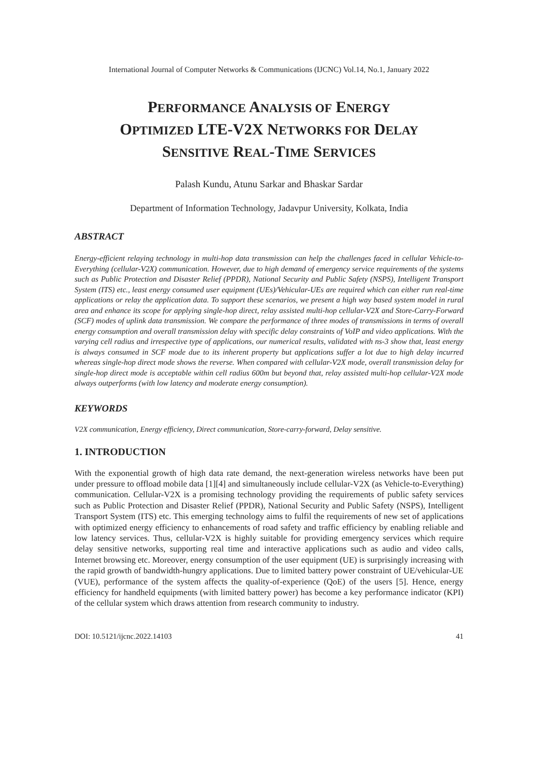International Journal of Computer Networks & Communications (IJCNC) Vol.14, No.1, January 2022
PERFORMANCE ANALYSIS OF ENERGY
OPTIMIZED LTE-V2X NETWORKS FOR DELAY
SENSITIVE REAL-TIME SERVICES
Palash Kundu, Atunu Sarkar and Bhaskar Sardar
Department of Information Technology, Jadavpur University, Kolkata, India
ABSTRACT
Energy-efficient relaying technology in multi-hop data transmission can help the challenges faced in cellular Vehicle-to-Everything (cellular-V2X) communication. However, due to high demand of emergency service requirements of the systems such as Public Protection and Disaster Relief (PPDR), National Security and Public Safety (NSPS), Intelligent Transport System (ITS) etc., least energy consumed user equipment (UEs)/Vehicular-UEs are required which can either run real-time applications or relay the application data. To support these scenarios, we present a high way based system model in rural area and enhance its scope for applying single-hop direct, relay assisted multi-hop cellular-V2X and Store-Carry-Forward (SCF) modes of uplink data transmission. We compare the performance of three modes of transmissions in terms of overall energy consumption and overall transmission delay with specific delay constraints of VoIP and video applications. With the varying cell radius and irrespective type of applications, our numerical results, validated with ns-3 show that, least energy is always consumed in SCF mode due to its inherent property but applications suffer a lot due to high delay incurred whereas single-hop direct mode shows the reverse. When compared with cellular-V2X mode, overall transmission delay for single-hop direct mode is acceptable within cell radius 600m but beyond that, relay assisted multi-hop cellular-V2X mode always outperforms (with low latency and moderate energy consumption).
KEYWORDS
V2X communication, Energy efficiency, Direct communication, Store-carry-forward, Delay sensitive.
1. INTRODUCTION
With the exponential growth of high data rate demand, the next-generation wireless networks have been put under pressure to offload mobile data [1][4] and simultaneously include cellular-V2X (as Vehicle-to-Everything) communication. Cellular-V2X is a promising technology providing the requirements of public safety services such as Public Protection and Disaster Relief (PPDR), National Security and Public Safety (NSPS), Intelligent Transport System (ITS) etc. This emerging technology aims to fulfil the requirements of new set of applications with optimized energy efficiency to enhancements of road safety and traffic efficiency by enabling reliable and low latency services. Thus, cellular-V2X is highly suitable for providing emergency services which require delay sensitive networks, supporting real time and interactive applications such as audio and video calls, Internet browsing etc. Moreover, energy consumption of the user equipment (UE) is surprisingly increasing with the rapid growth of bandwidth-hungry applications. Due to limited battery power constraint of UE/vehicular-UE (VUE), performance of the system affects the quality-of-experience (QoE) of the users [5]. Hence, energy efficiency for handheld equipments (with limited battery power) has become a key performance indicator (KPI) of the cellular system which draws attention from research community to industry.
DOI: 10.5121/ijcnc.2022.14103 41